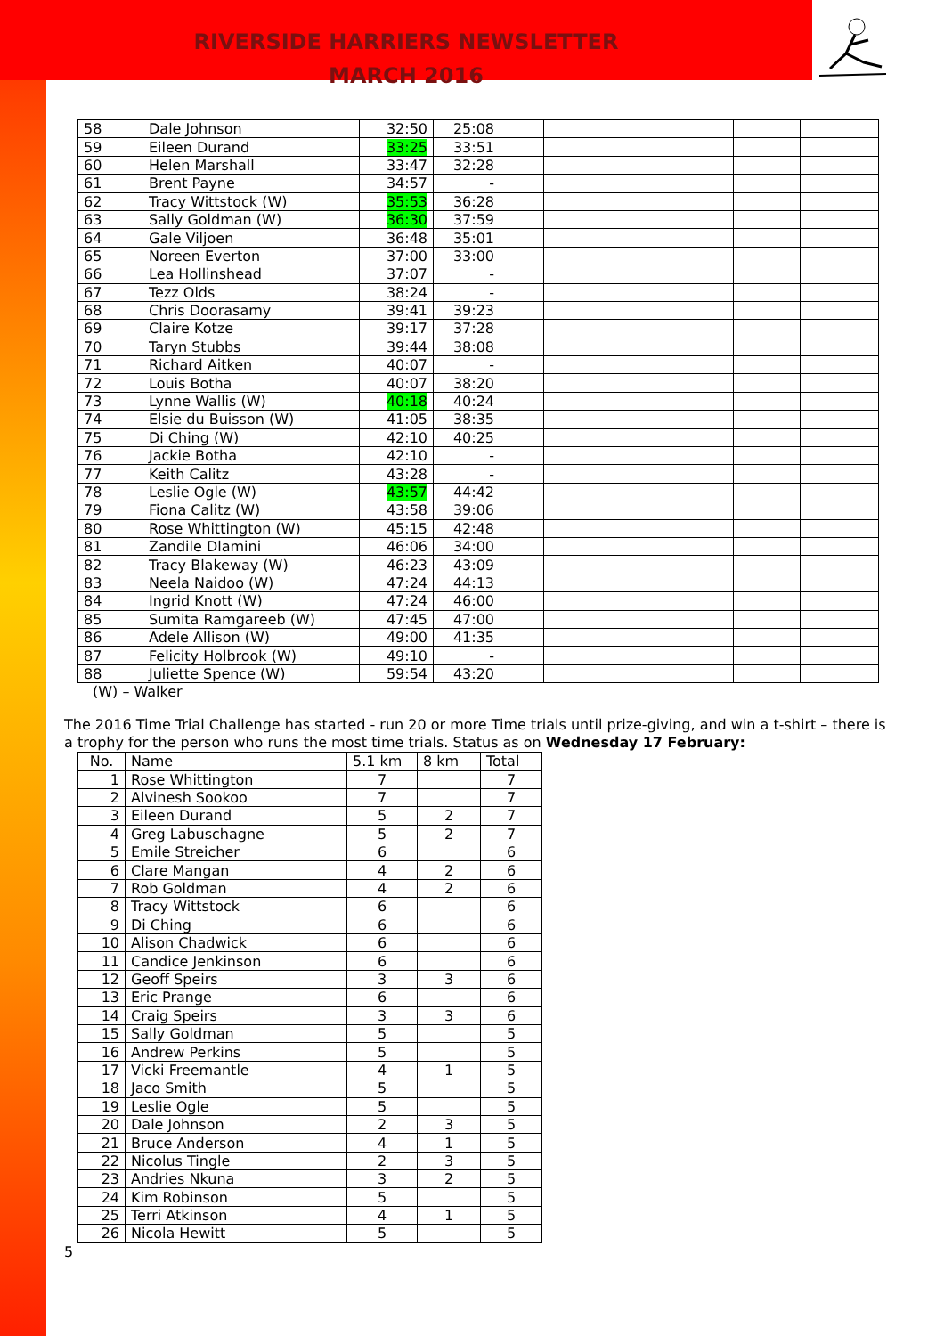RIVERSIDE HARRIERS NEWSLETTER
MARCH 2016
| 58 | Dale Johnson | 32:50 | 25:08 | | | | |
| 59 | Eileen Durand | 33:25 | 33:51 | | | | |
| 60 | Helen Marshall | 33:47 | 32:28 | | | | |
| 61 | Brent Payne | 34:57 | - | | | | |
| 62 | Tracy Wittstock (W) | 35:53 | 36:28 | | | | |
| 63 | Sally Goldman (W) | 36:30 | 37:59 | | | | |
| 64 | Gale Viljoen | 36:48 | 35:01 | | | | |
| 65 | Noreen Everton | 37:00 | 33:00 | | | | |
| 66 | Lea Hollinshead | 37:07 | - | | | | |
| 67 | Tezz Olds | 38:24 | - | | | | |
| 68 | Chris Doorasamy | 39:41 | 39:23 | | | | |
| 69 | Claire Kotze | 39:17 | 37:28 | | | | |
| 70 | Taryn Stubbs | 39:44 | 38:08 | | | | |
| 71 | Richard Aitken | 40:07 | - | | | | |
| 72 | Louis Botha | 40:07 | 38:20 | | | | |
| 73 | Lynne Wallis (W) | 40:18 | 40:24 | | | | |
| 74 | Elsie du Buisson (W) | 41:05 | 38:35 | | | | |
| 75 | Di Ching (W) | 42:10 | 40:25 | | | | |
| 76 | Jackie Botha | 42:10 | - | | | | |
| 77 | Keith Calitz | 43:28 | - | | | | |
| 78 | Leslie Ogle (W) | 43:57 | 44:42 | | | | |
| 79 | Fiona Calitz (W) | 43:58 | 39:06 | | | | |
| 80 | Rose Whittington (W) | 45:15 | 42:48 | | | | |
| 81 | Zandile Dlamini | 46:06 | 34:00 | | | | |
| 82 | Tracy Blakeway (W) | 46:23 | 43:09 | | | | |
| 83 | Neela Naidoo (W) | 47:24 | 44:13 | | | | |
| 84 | Ingrid Knott (W) | 47:24 | 46:00 | | | | |
| 85 | Sumita Ramgareeb (W) | 47:45 | 47:00 | | | | |
| 86 | Adele Allison (W) | 49:00 | 41:35 | | | | |
| 87 | Felicity Holbrook (W) | 49:10 | - | | | | |
| 88 | Juliette Spence (W) | 59:54 | 43:20 | | | | |
(W) – Walker
The 2016 Time Trial Challenge has started - run 20 or more Time trials until prize-giving, and win a t-shirt – there is a trophy for the person who runs the most time trials. Status as on Wednesday 17 February:
| No. | Name | 5.1 km | 8 km | Total |
| --- | --- | --- | --- | --- |
| 1 | Rose Whittington | 7 | | 7 |
| 2 | Alvinesh Sookoo | 7 | | 7 |
| 3 | Eileen Durand | 5 | 2 | 7 |
| 4 | Greg Labuschagne | 5 | 2 | 7 |
| 5 | Emile Streicher | 6 | | 6 |
| 6 | Clare Mangan | 4 | 2 | 6 |
| 7 | Rob Goldman | 4 | 2 | 6 |
| 8 | Tracy Wittstock | 6 | | 6 |
| 9 | Di Ching | 6 | | 6 |
| 10 | Alison Chadwick | 6 | | 6 |
| 11 | Candice Jenkinson | 6 | | 6 |
| 12 | Geoff Speirs | 3 | 3 | 6 |
| 13 | Eric Prange | 6 | | 6 |
| 14 | Craig Speirs | 3 | 3 | 6 |
| 15 | Sally Goldman | 5 | | 5 |
| 16 | Andrew Perkins | 5 | | 5 |
| 17 | Vicki Freemantle | 4 | 1 | 5 |
| 18 | Jaco Smith | 5 | | 5 |
| 19 | Leslie Ogle | 5 | | 5 |
| 20 | Dale Johnson | 2 | 3 | 5 |
| 21 | Bruce Anderson | 4 | 1 | 5 |
| 22 | Nicolus Tingle | 2 | 3 | 5 |
| 23 | Andries Nkuna | 3 | 2 | 5 |
| 24 | Kim Robinson | 5 | | 5 |
| 25 | Terri Atkinson | 4 | 1 | 5 |
| 26 | Nicola Hewitt | 5 | | 5 |
5